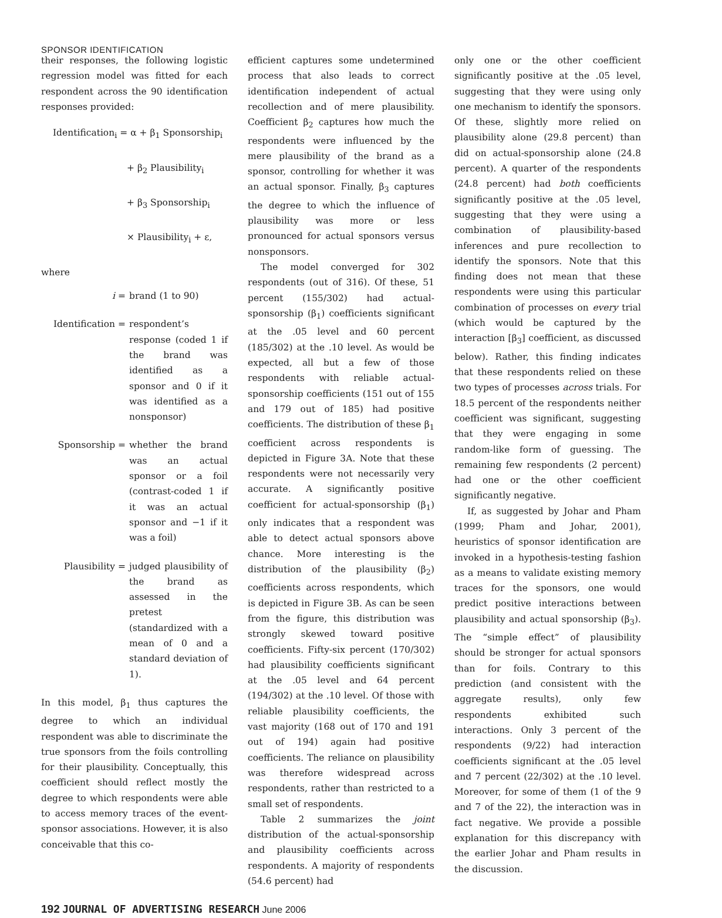SPONSOR IDENTIFICATION
their responses, the following logistic regression model was fitted for each respondent across the 90 identification responses provided:
Identification<sub>i</sub> = α + β<sub>1</sub> Sponsorship<sub>i</sub>
+ β<sub>2</sub> Plausibility<sub>i</sub>
+ β<sub>3</sub> Sponsorship<sub>i</sub>
× Plausibility<sub>i</sub> + ε,
where
i = brand (1 to 90)
Identification = respondent’s response (coded 1 if the brand was identified as a sponsor and 0 if it was identified as a nonsponsor)
Sponsorship = whether the brand was an actual sponsor or a foil (contrast-coded 1 if it was an actual sponsor and −1 if it was a foil)
Plausibility = judged plausibility of the brand as assessed in the pretest (standardized with a mean of 0 and a standard deviation of 1).
In this model, β<sub>1</sub> thus captures the degree to which an individual respondent was able to discriminate the true sponsors from the foils controlling for their plausibility. Conceptually, this coefficient should reflect mostly the degree to which respondents were able to access memory traces of the event-sponsor associations. However, it is also conceivable that this co-
efficient captures some undetermined process that also leads to correct identification independent of actual recollection and of mere plausibility. Coefficient β<sub>2</sub> captures how much the respondents were influenced by the mere plausibility of the brand as a sponsor, controlling for whether it was an actual sponsor. Finally, β<sub>3</sub> captures the degree to which the influence of plausibility was more or less pronounced for actual sponsors versus nonsponsors.
The model converged for 302 respondents (out of 316). Of these, 51 percent (155/302) had actual-sponsorship (β<sub>1</sub>) coefficients significant at the .05 level and 60 percent (185/302) at the .10 level. As would be expected, all but a few of those respondents with reliable actual-sponsorship coefficients (151 out of 155 and 179 out of 185) had positive coefficients. The distribution of these β<sub>1</sub> coefficient across respondents is depicted in Figure 3A. Note that these respondents were not necessarily very accurate. A significantly positive coefficient for actual-sponsorship (β<sub>1</sub>) only indicates that a respondent was able to detect actual sponsors above chance. More interesting is the distribution of the plausibility (β<sub>2</sub>) coefficients across respondents, which is depicted in Figure 3B. As can be seen from the figure, this distribution was strongly skewed toward positive coefficients. Fifty-six percent (170/302) had plausibility coefficients significant at the .05 level and 64 percent (194/302) at the .10 level. Of those with reliable plausibility coefficients, the vast majority (168 out of 170 and 191 out of 194) again had positive coefficients. The reliance on plausibility was therefore widespread across respondents, rather than restricted to a small set of respondents.
Table 2 summarizes the joint distribution of the actual-sponsorship and plausibility coefficients across respondents. A majority of respondents (54.6 percent) had
only one or the other coefficient significantly positive at the .05 level, suggesting that they were using only one mechanism to identify the sponsors. Of these, slightly more relied on plausibility alone (29.8 percent) than did on actual-sponsorship alone (24.8 percent). A quarter of the respondents (24.8 percent) had both coefficients significantly positive at the .05 level, suggesting that they were using a combination of plausibility-based inferences and pure recollection to identify the sponsors. Note that this finding does not mean that these respondents were using this particular combination of processes on every trial (which would be captured by the interaction [β<sub>3</sub>] coefficient, as discussed below). Rather, this finding indicates that these respondents relied on these two types of processes across trials. For 18.5 percent of the respondents neither coefficient was significant, suggesting that they were engaging in some random-like form of guessing. The remaining few respondents (2 percent) had one or the other coefficient significantly negative.
If, as suggested by Johar and Pham (1999; Pham and Johar, 2001), heuristics of sponsor identification are invoked in a hypothesis-testing fashion as a means to validate existing memory traces for the sponsors, one would predict positive interactions between plausibility and actual sponsorship (β<sub>3</sub>). The “simple effect” of plausibility should be stronger for actual sponsors than for foils. Contrary to this prediction (and consistent with the aggregate results), only few respondents exhibited such interactions. Only 3 percent of the respondents (9/22) had interaction coefficients significant at the .05 level and 7 percent (22/302) at the .10 level. Moreover, for some of them (1 of the 9 and 7 of the 22), the interaction was in fact negative. We provide a possible explanation for this discrepancy with the earlier Johar and Pham results in the discussion.
192 JOURNAL OF ADVERTISING RESEARCH June 2006